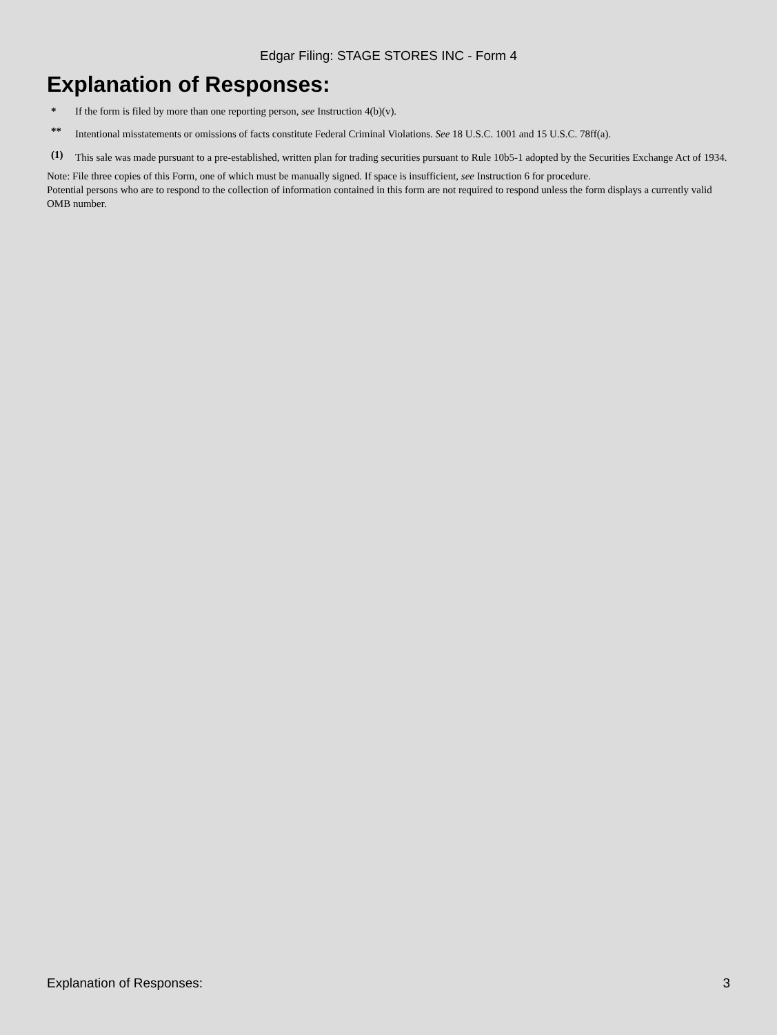Edgar Filing: STAGE STORES INC - Form 4
Explanation of Responses:
| * | If the form is filed by more than one reporting person, see Instruction 4(b)(v). |
| ** | Intentional misstatements or omissions of facts constitute Federal Criminal Violations. See 18 U.S.C. 1001 and 15 U.S.C. 78ff(a). |
| (1) | This sale was made pursuant to a pre-established, written plan for trading securities pursuant to Rule 10b5-1 adopted by the Securities Exchange Act of 1934. |
Note: File three copies of this Form, one of which must be manually signed. If space is insufficient, see Instruction 6 for procedure.
Potential persons who are to respond to the collection of information contained in this form are not required to respond unless the form displays a currently valid OMB number.
Explanation of Responses: 3